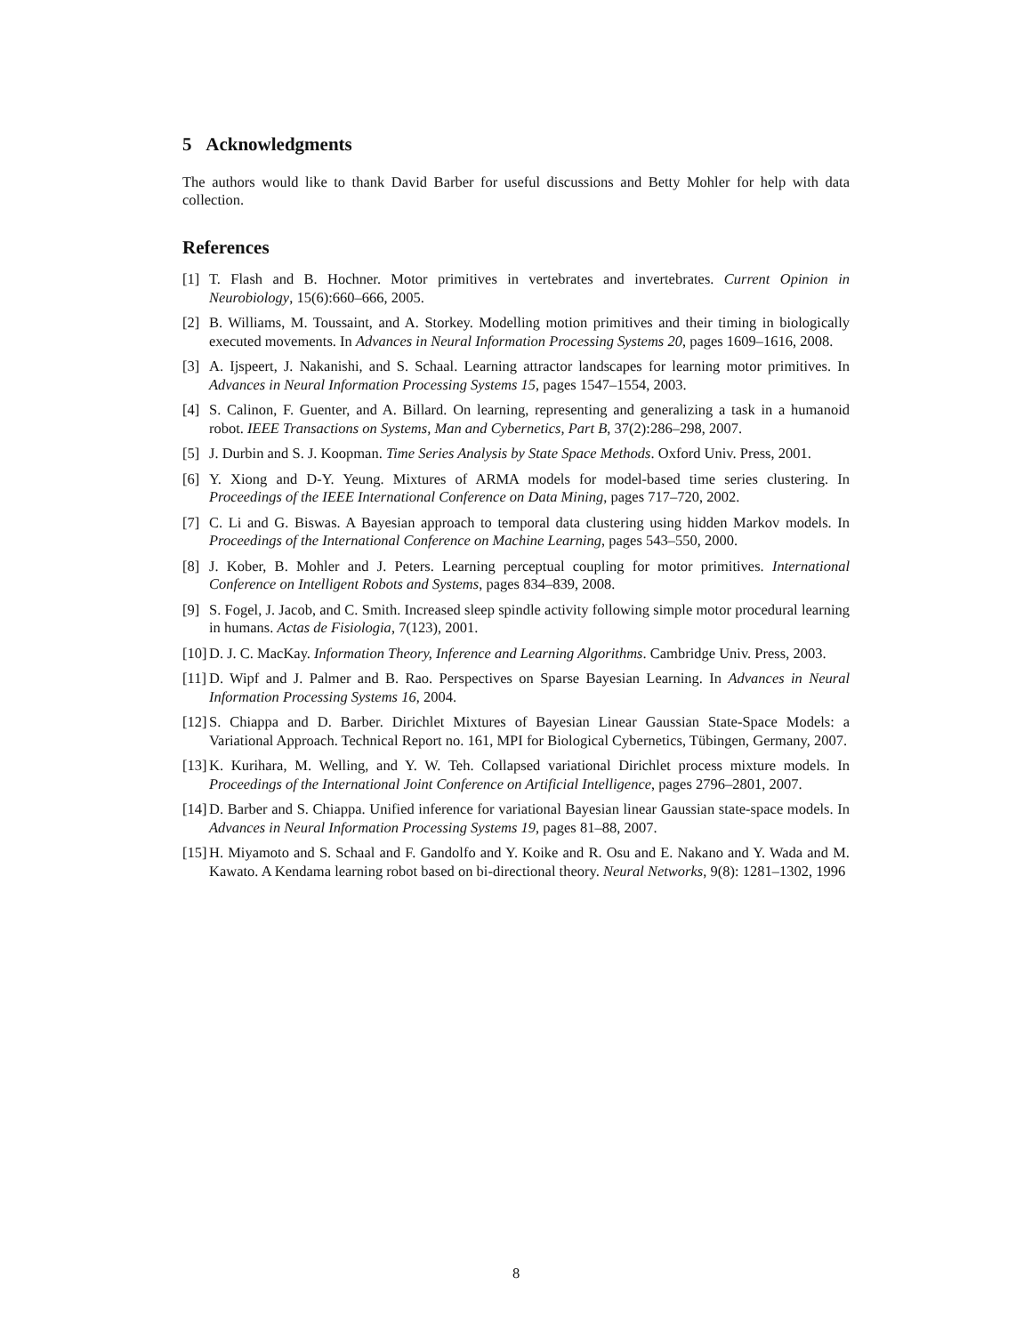5 Acknowledgments
The authors would like to thank David Barber for useful discussions and Betty Mohler for help with data collection.
References
[1] T. Flash and B. Hochner. Motor primitives in vertebrates and invertebrates. Current Opinion in Neurobiology, 15(6):660–666, 2005.
[2] B. Williams, M. Toussaint, and A. Storkey. Modelling motion primitives and their timing in biologically executed movements. In Advances in Neural Information Processing Systems 20, pages 1609–1616, 2008.
[3] A. Ijspeert, J. Nakanishi, and S. Schaal. Learning attractor landscapes for learning motor primitives. In Advances in Neural Information Processing Systems 15, pages 1547–1554, 2003.
[4] S. Calinon, F. Guenter, and A. Billard. On learning, representing and generalizing a task in a humanoid robot. IEEE Transactions on Systems, Man and Cybernetics, Part B, 37(2):286–298, 2007.
[5] J. Durbin and S. J. Koopman. Time Series Analysis by State Space Methods. Oxford Univ. Press, 2001.
[6] Y. Xiong and D-Y. Yeung. Mixtures of ARMA models for model-based time series clustering. In Proceedings of the IEEE International Conference on Data Mining, pages 717–720, 2002.
[7] C. Li and G. Biswas. A Bayesian approach to temporal data clustering using hidden Markov models. In Proceedings of the International Conference on Machine Learning, pages 543–550, 2000.
[8] J. Kober, B. Mohler and J. Peters. Learning perceptual coupling for motor primitives. International Conference on Intelligent Robots and Systems, pages 834–839, 2008.
[9] S. Fogel, J. Jacob, and C. Smith. Increased sleep spindle activity following simple motor procedural learning in humans. Actas de Fisiologia, 7(123), 2001.
[10] D. J. C. MacKay. Information Theory, Inference and Learning Algorithms. Cambridge Univ. Press, 2003.
[11] D. Wipf and J. Palmer and B. Rao. Perspectives on Sparse Bayesian Learning. In Advances in Neural Information Processing Systems 16, 2004.
[12] S. Chiappa and D. Barber. Dirichlet Mixtures of Bayesian Linear Gaussian State-Space Models: a Variational Approach. Technical Report no. 161, MPI for Biological Cybernetics, Tübingen, Germany, 2007.
[13] K. Kurihara, M. Welling, and Y. W. Teh. Collapsed variational Dirichlet process mixture models. In Proceedings of the International Joint Conference on Artificial Intelligence, pages 2796–2801, 2007.
[14] D. Barber and S. Chiappa. Unified inference for variational Bayesian linear Gaussian state-space models. In Advances in Neural Information Processing Systems 19, pages 81–88, 2007.
[15] H. Miyamoto and S. Schaal and F. Gandolfo and Y. Koike and R. Osu and E. Nakano and Y. Wada and M. Kawato. A Kendama learning robot based on bi-directional theory. Neural Networks, 9(8): 1281–1302, 1996
8